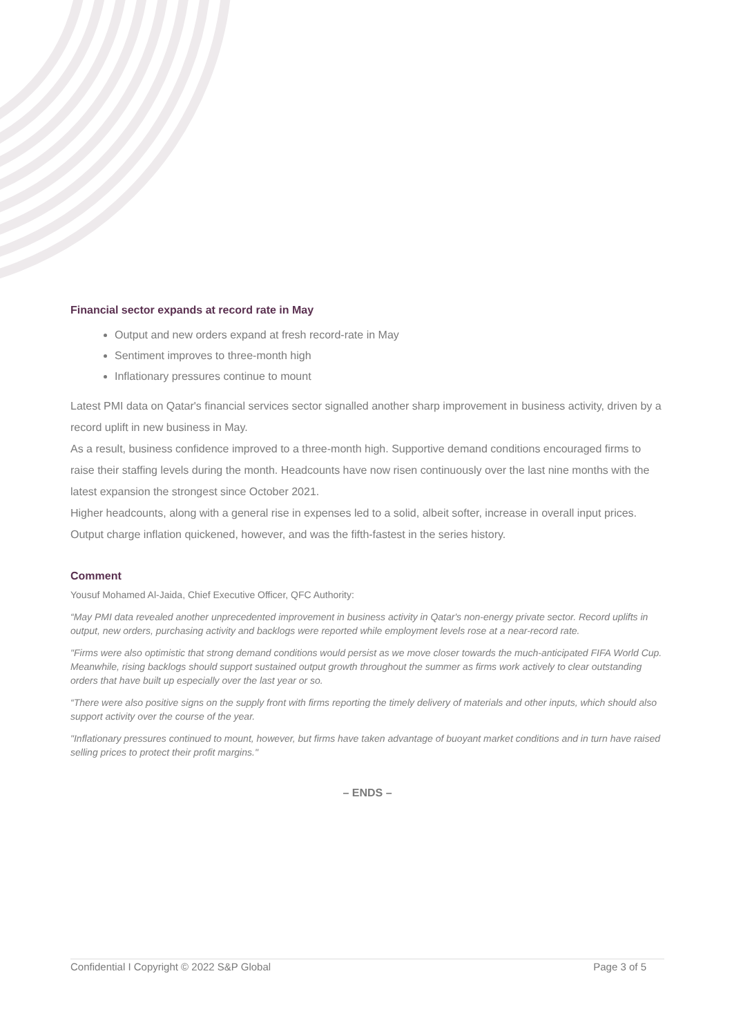Financial sector expands at record rate in May
Output and new orders expand at fresh record-rate in May
Sentiment improves to three-month high
Inflationary pressures continue to mount
Latest PMI data on Qatar's financial services sector signalled another sharp improvement in business activity, driven by a record uplift in new business in May.
As a result, business confidence improved to a three-month high. Supportive demand conditions encouraged firms to raise their staffing levels during the month. Headcounts have now risen continuously over the last nine months with the latest expansion the strongest since October 2021.
Higher headcounts, along with a general rise in expenses led to a solid, albeit softer, increase in overall input prices. Output charge inflation quickened, however, and was the fifth-fastest in the series history.
Comment
Yousuf Mohamed Al-Jaida, Chief Executive Officer, QFC Authority:
“May PMI data revealed another unprecedented improvement in business activity in Qatar's non-energy private sector. Record uplifts in output, new orders, purchasing activity and backlogs were reported while employment levels rose at a near-record rate.
"Firms were also optimistic that strong demand conditions would persist as we move closer towards the much-anticipated FIFA World Cup. Meanwhile, rising backlogs should support sustained output growth throughout the summer as firms work actively to clear outstanding orders that have built up especially over the last year or so.
“There were also positive signs on the supply front with firms reporting the timely delivery of materials and other inputs, which should also support activity over the course of the year.
"Inflationary pressures continued to mount, however, but firms have taken advantage of buoyant market conditions and in turn have raised selling prices to protect their profit margins."
– ENDS –
Confidential I Copyright © 2022 S&P Global Page 3 of 5